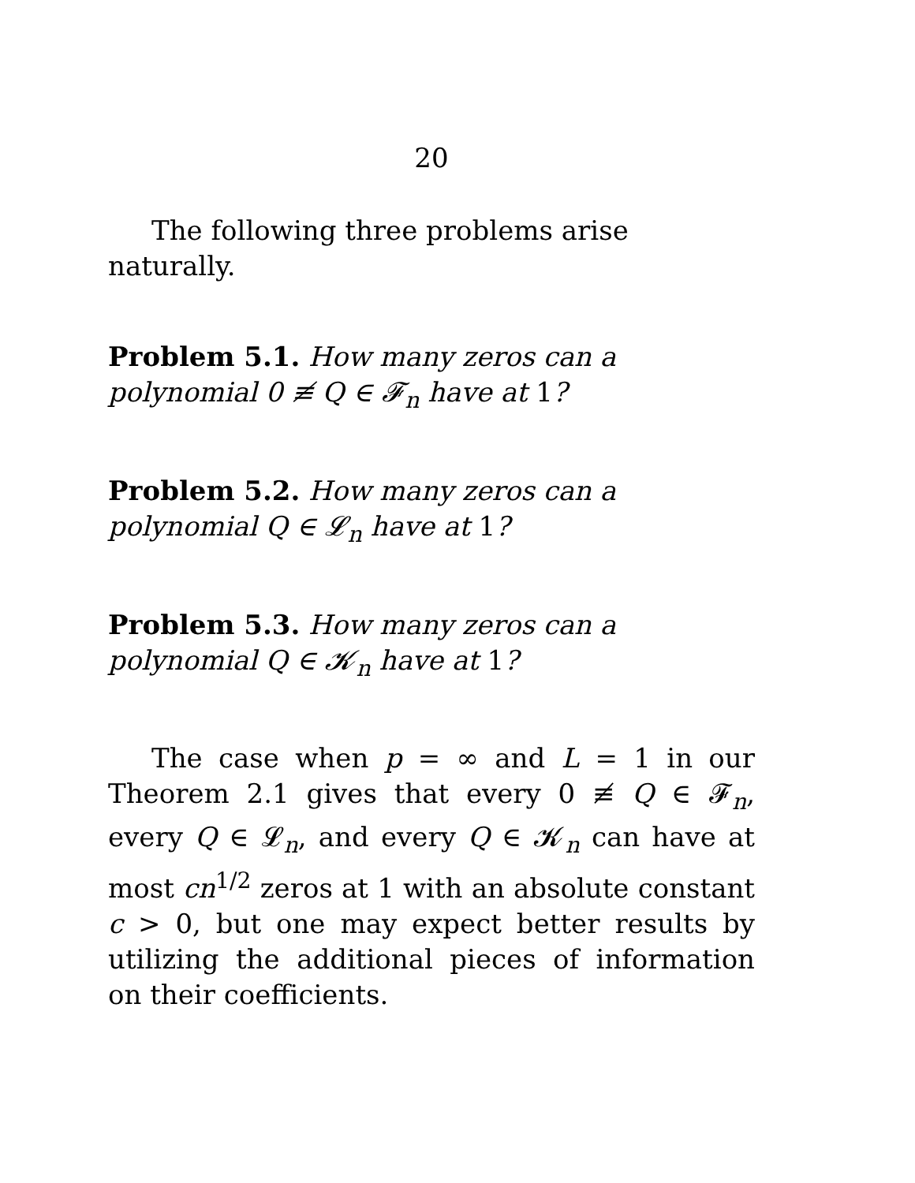20
The following three problems arise naturally.
Problem 5.1. How many zeros can a polynomial 0 ≢ Q ∈ 𝓕<sub>n</sub> have at 1?
Problem 5.2. How many zeros can a polynomial Q ∈ 𝓛<sub>n</sub> have at 1?
Problem 5.3. How many zeros can a polynomial Q ∈ 𝓚<sub>n</sub> have at 1?
The case when p = ∞ and L = 1 in our Theorem 2.1 gives that every 0 ≢ Q ∈ 𝓕<sub>n</sub>, every Q ∈ 𝓛<sub>n</sub>, and every Q ∈ 𝓚<sub>n</sub> can have at most cn<sup>1/2</sup> zeros at 1 with an absolute constant c > 0, but one may expect better results by utilizing the additional pieces of information on their coefficients.